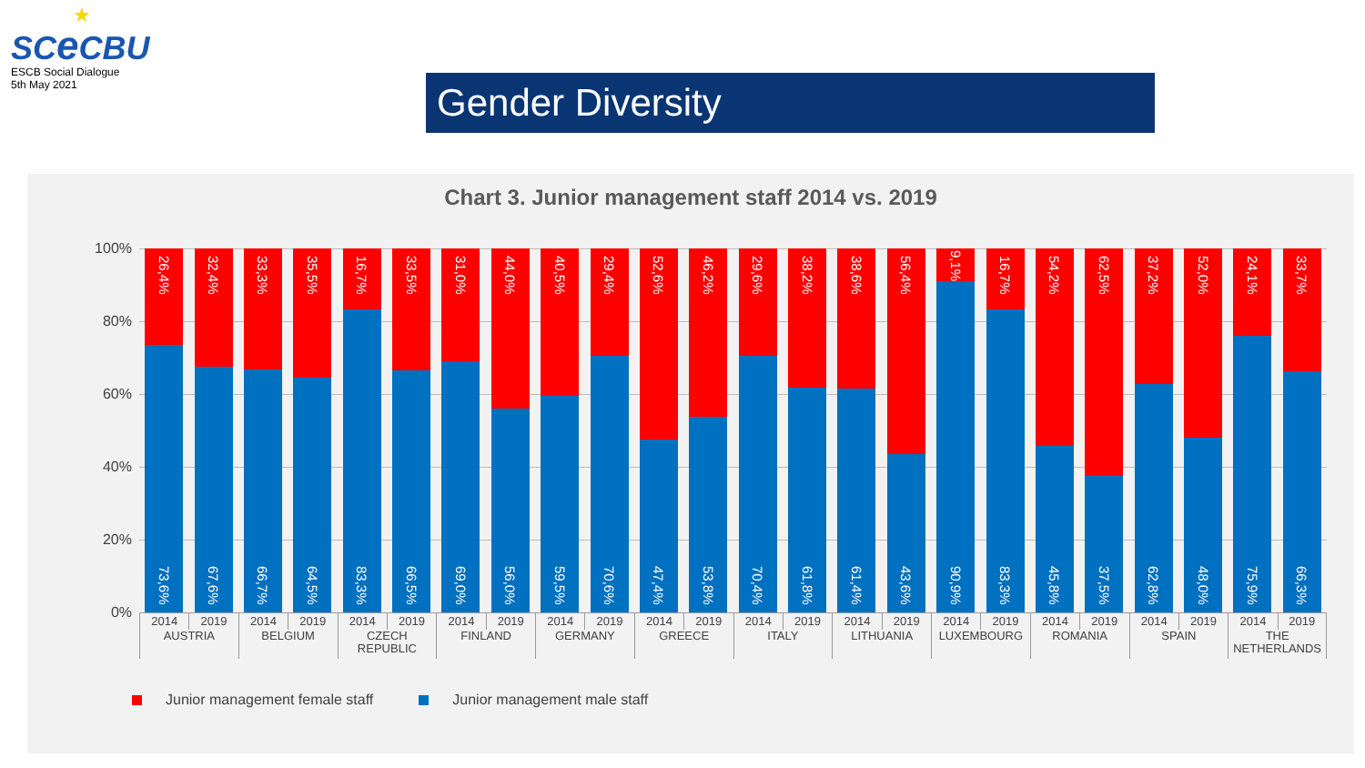★
SCe CBU
ESCB Social Dialogue
5th May 2021
Gender Diversity
Chart 3. Junior management staff 2014 vs. 2019
100%
80%
60%
40%
20%
0%
26,4%
73,6%
32,4%
67,6%
33,3%
66,7%
35,5%
64,5%
16,7%
83,3%
33,5%
66,5%
31,0%
69,0%
44,0%
56,0%
40,5%
59,5%
29,4%
70,6%
52,6%
47,4%
46,2%
53,8%
29,6%
70,4%
38,2%
61,8%
38,6%
61,4%
56,4%
43,6%
9,1%
90,9%
16,7%
83,3%
54,2%
45,8%
62,5%
37,5%
37,2%
62,8%
52,0%
48,0%
24,1%
75,9%
33,7%
66,3%
2014 2019 2014 2019 2014 2019 2014 2019 2014 2019 2014 2019 2014 2019 2014 2019 2014 2019 2014 2019 2014 2019 2014 2019
AUSTRIA BELGIUM CZECH
REPUBLIC
FINLAND GERMANY GREECE ITALY LITHUANIA LUXEMBOURG ROMANIA SPAIN THE
NETHERLANDS
Junior management female staff Junior management male staff